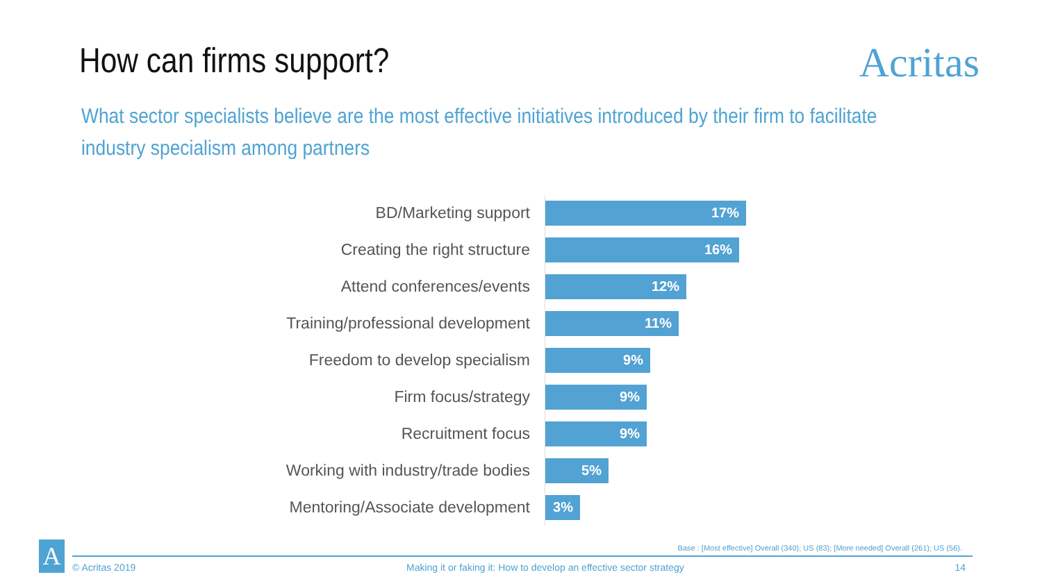How can firms support?
Acritas
What sector specialists believe are the most effective initiatives introduced by their firm to facilitate industry specialism among partners
BD/Marketing support
17%
Creating the right structure
16%
Attend conferences/events
12%
Training/professional development
11%
Freedom to develop specialism
9%
Firm focus/strategy
9%
Recruitment focus
9%
Working with industry/trade bodies
5%
Mentoring/Associate development
3%
Base : [Most effective] Overall (340); US (83); [More needed] Overall (261); US (56).
A
© Acritas 2019 Making it or faking it: How to develop an effective sector strategy 14